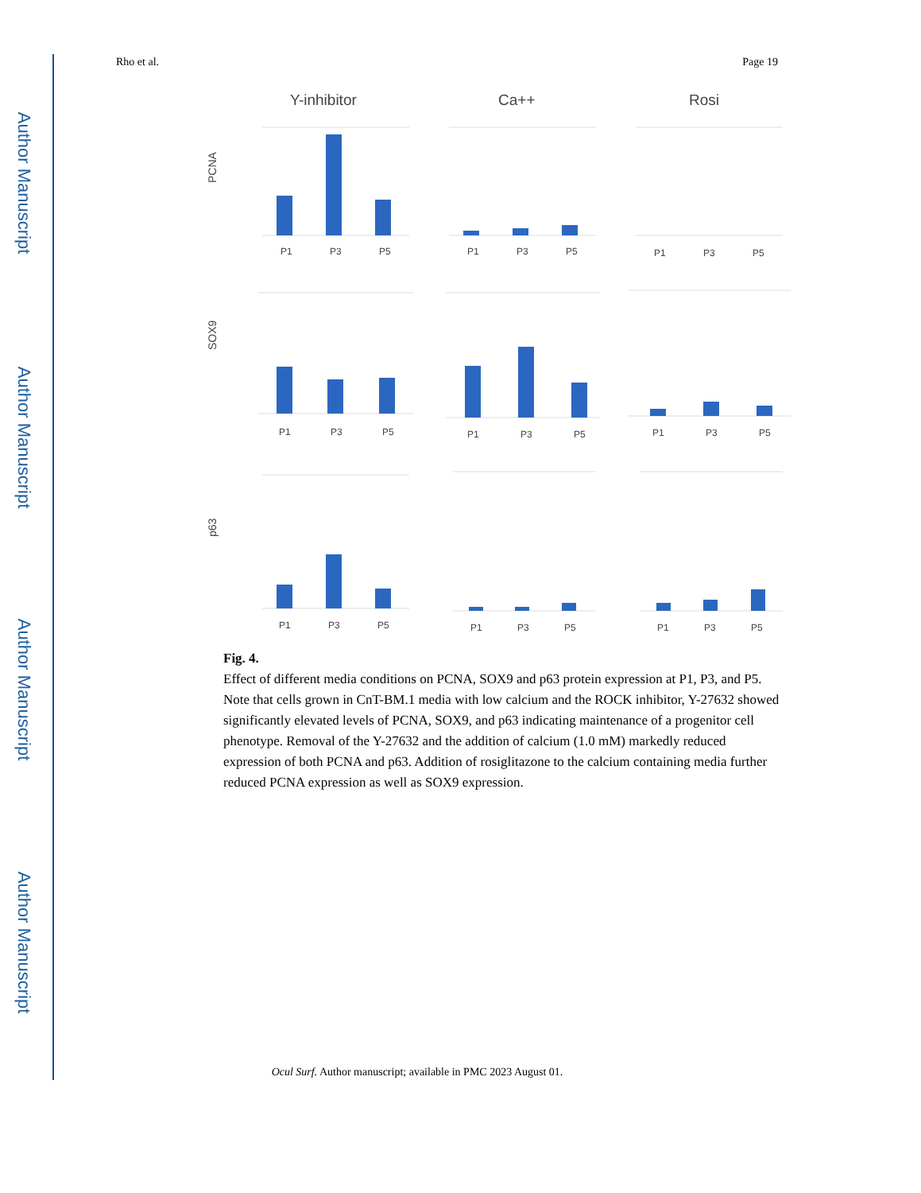Author Manuscript
Author Manuscript
Author Manuscript
Author Manuscript
Rho et al. Page 19
Y-inhibitor
Ca++
Rosi
PCNA
SOX9
p63
P1
P3
P5
P1
P3
P5
P1
P3
P5
P1
P3
P5
P1
P3
P5
P1
P3
P5
P1
P3
P5
P1
P3
P5
P1
P3
P5
Fig. 4.
Effect of different media conditions on PCNA, SOX9 and p63 protein expression at P1, P3, and P5. Note that cells grown in CnT-BM.1 media with low calcium and the ROCK inhibitor, Y-27632 showed significantly elevated levels of PCNA, SOX9, and p63 indicating maintenance of a progenitor cell phenotype. Removal of the Y-27632 and the addition of calcium (1.0 mM) markedly reduced expression of both PCNA and p63. Addition of rosiglitazone to the calcium containing media further reduced PCNA expression as well as SOX9 expression.
Ocul Surf. Author manuscript; available in PMC 2023 August 01.